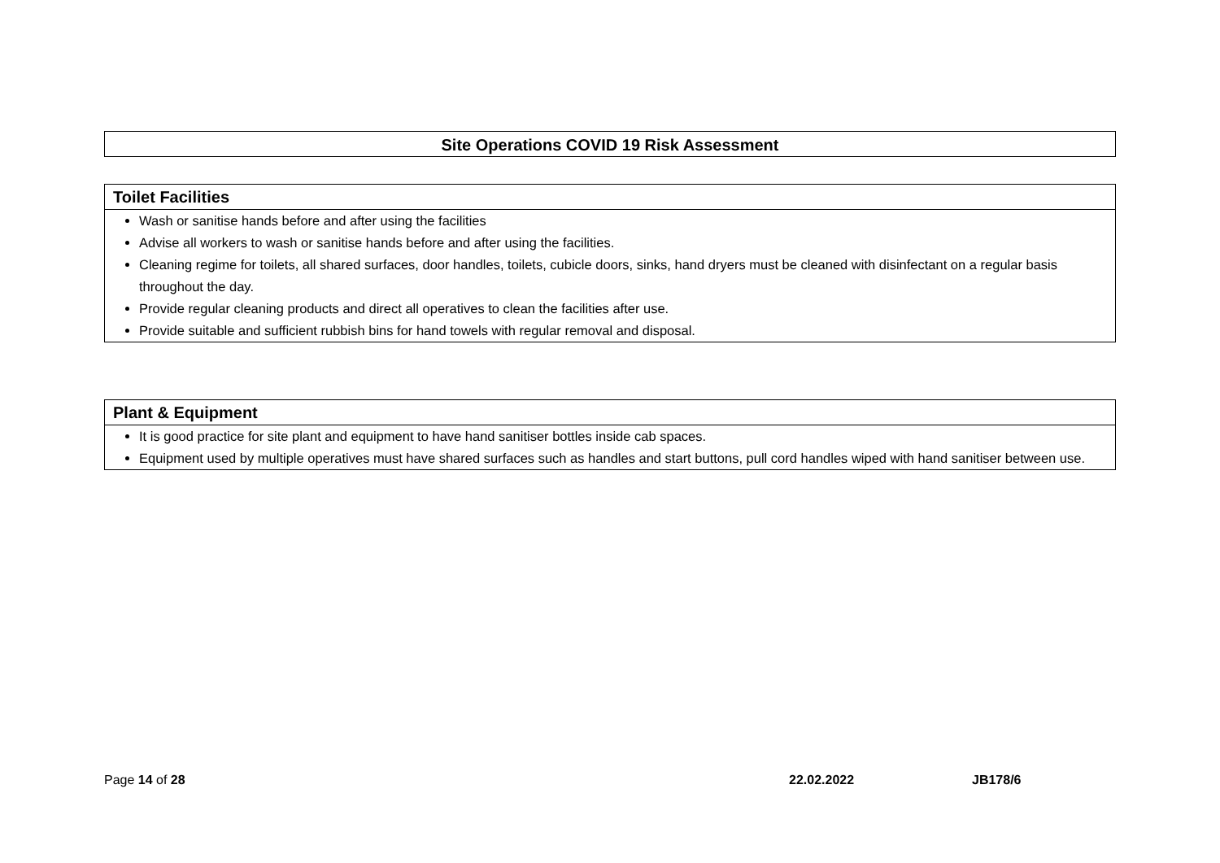Site Operations COVID 19 Risk Assessment
Toilet Facilities
Wash or sanitise hands before and after using the facilities
Advise all workers to wash or sanitise hands before and after using the facilities.
Cleaning regime for toilets, all shared surfaces, door handles, toilets, cubicle doors, sinks, hand dryers must be cleaned with disinfectant on a regular basis throughout the day.
Provide regular cleaning products and direct all operatives to clean the facilities after use.
Provide suitable and sufficient rubbish bins for hand towels with regular removal and disposal.
Plant & Equipment
It is good practice for site plant and equipment to have hand sanitiser bottles inside cab spaces.
Equipment used by multiple operatives must have shared surfaces such as handles and start buttons, pull cord handles wiped with hand sanitiser between use.
Page 14 of 28 22.02.2022 JB178/6